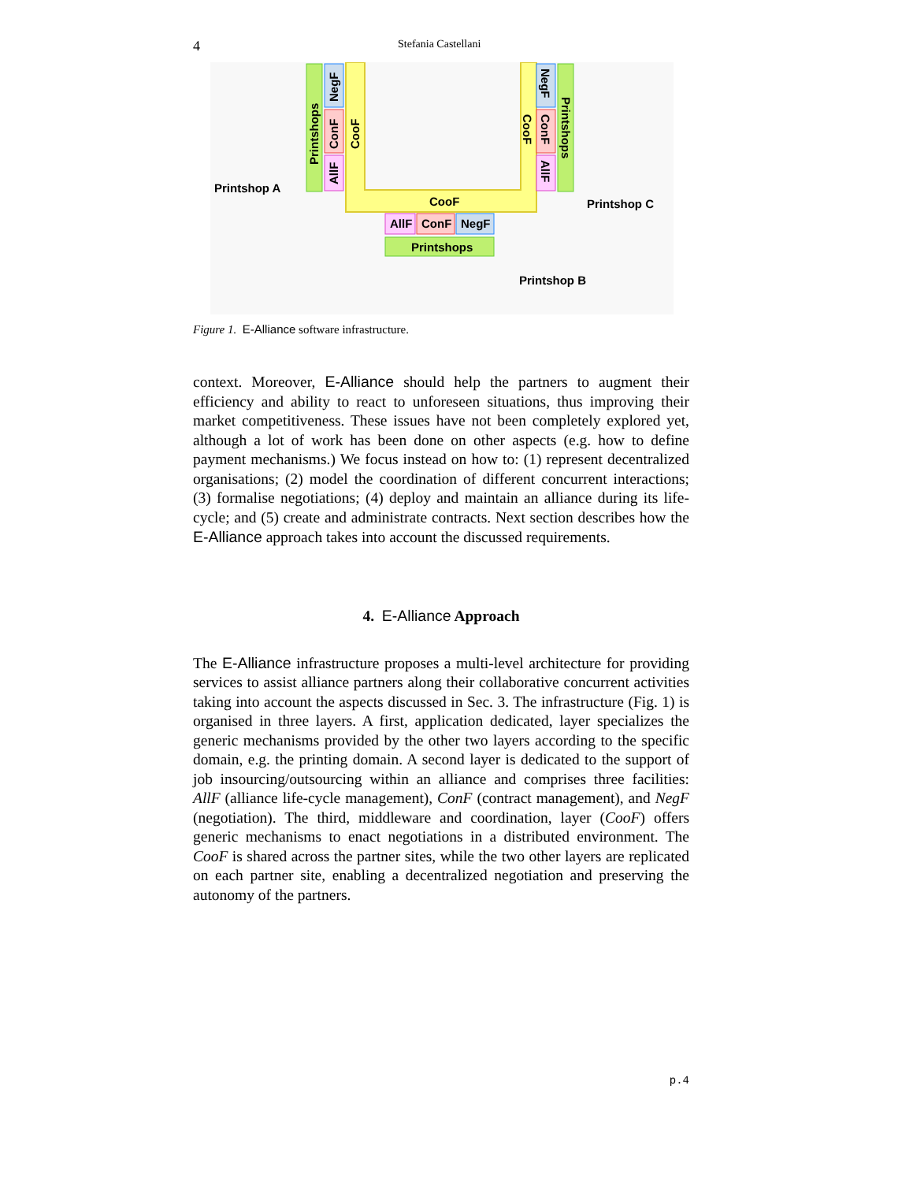4 Stefania Castellani
CooF
AllF
ConF
NegF
Printshops
Printshop A
Printshop C
Printshop B
Printshops
NegF
ConF
AllF
CooF
CooF
NegF
ConF
AllF
Printshops
Figure 1. E-Alliance software infrastructure.
context. Moreover, E-Alliance should help the partners to augment their efficiency and ability to react to unforeseen situations, thus improving their market competitiveness. These issues have not been completely explored yet, although a lot of work has been done on other aspects (e.g. how to define payment mechanisms.) We focus instead on how to: (1) represent decentralized organisations; (2) model the coordination of different concurrent interactions; (3) formalise negotiations; (4) deploy and maintain an alliance during its life-cycle; and (5) create and administrate contracts. Next section describes how the E-Alliance approach takes into account the discussed requirements.
4. E-Alliance Approach
The E-Alliance infrastructure proposes a multi-level architecture for providing services to assist alliance partners along their collaborative concurrent activities taking into account the aspects discussed in Sec. 3. The infrastructure (Fig. 1) is organised in three layers. A first, application dedicated, layer specializes the generic mechanisms provided by the other two layers according to the specific domain, e.g. the printing domain. A second layer is dedicated to the support of job insourcing/outsourcing within an alliance and comprises three facilities: AllF (alliance life-cycle management), ConF (contract management), and NegF (negotiation). The third, middleware and coordination, layer (CooF) offers generic mechanisms to enact negotiations in a distributed environment. The CooF is shared across the partner sites, while the two other layers are replicated on each partner site, enabling a decentralized negotiation and preserving the autonomy of the partners.
p.4